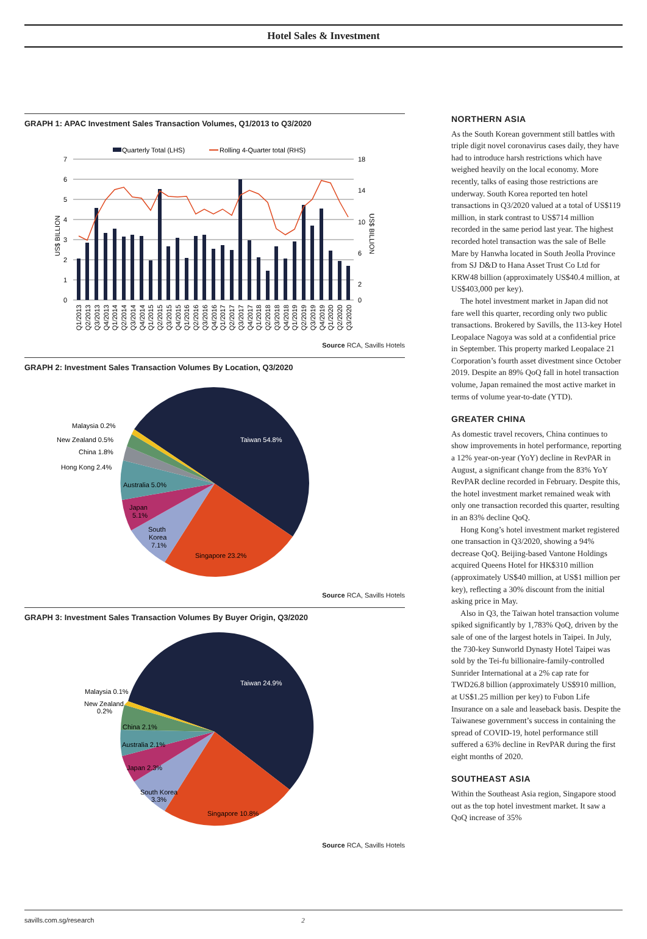Hotel Sales & Investment
GRAPH 1: APAC Investment Sales Transaction Volumes, Q1/2013 to Q3/2020
Quarterly Total (LHS)
Rolling 4-Quarter total (RHS)
7
6
5
4
3
2
1
0
18
14
10
6
2
0
US$ BILLION
US$ BILLION
Q1/2013
Q2/2013
Q3/2013
Q4/2013
Q1/2014
Q2/2014
Q3/2014
Q4/2014
Q1/2015
Q2/2015
Q3/2015
Q4/2015
Q1/2016
Q2/2016
Q3/2016
Q4/2016
Q1/2017
Q2/2017
Q3/2017
Q4/2017
Q1/2018
Q2/2018
Q3/2018
Q4/2018
Q1/2019
Q2/2019
Q3/2019
Q4/2019
Q1/2020
Q2/2020
Q3/2020
Source RCA, Savills Hotels
GRAPH 2: Investment Sales Transaction Volumes By Location, Q3/2020
Taiwan 54.8%
Singapore 23.2%
South
Korea
7.1%
Japan
5.1%
Australia 5.0%
Hong Kong 2.4%
China 1.8%
New Zealand 0.5%
Malaysia 0.2%
Source RCA, Savills Hotels
GRAPH 3: Investment Sales Transaction Volumes By Buyer Origin, Q3/2020
Taiwan 24.9%
Singapore 10.8%
South Korea
3.3%
Japan 2.3%
Australia 2.1%
China 2.1%
New Zealand
0.2%
Malaysia 0.1%
Source RCA, Savills Hotels
NORTHERN ASIA
As the South Korean government still battles with triple digit novel coronavirus cases daily, they have had to introduce harsh restrictions which have weighed heavily on the local economy. More recently, talks of easing those restrictions are underway. South Korea reported ten hotel transactions in Q3/2020 valued at a total of US$119 million, in stark contrast to US$714 million recorded in the same period last year. The highest recorded hotel transaction was the sale of Belle Mare by Hanwha located in South Jeolla Province from SJ D&D to Hana Asset Trust Co Ltd for KRW48 billion (approximately US$40.4 million, at US$403,000 per key).
The hotel investment market in Japan did not fare well this quarter, recording only two public transactions. Brokered by Savills, the 113-key Hotel Leopalace Nagoya was sold at a confidential price in September. This property marked Leopalace 21 Corporation’s fourth asset divestment since October 2019. Despite an 89% QoQ fall in hotel transaction volume, Japan remained the most active market in terms of volume year-to-date (YTD).
GREATER CHINA
As domestic travel recovers, China continues to show improvements in hotel performance, reporting a 12% year-on-year (YoY) decline in RevPAR in August, a significant change from the 83% YoY RevPAR decline recorded in February. Despite this, the hotel investment market remained weak with only one transaction recorded this quarter, resulting in an 83% decline QoQ.
Hong Kong’s hotel investment market registered one transaction in Q3/2020, showing a 94% decrease QoQ. Beijing-based Vantone Holdings acquired Queens Hotel for HK$310 million (approximately US$40 million, at US$1 million per key), reflecting a 30% discount from the initial asking price in May.
Also in Q3, the Taiwan hotel transaction volume spiked significantly by 1,783% QoQ, driven by the sale of one of the largest hotels in Taipei. In July, the 730-key Sunworld Dynasty Hotel Taipei was sold by the Tei-fu billionaire-family-controlled Sunrider International at a 2% cap rate for TWD26.8 billion (approximately US$910 million, at US$1.25 million per key) to Fubon Life Insurance on a sale and leaseback basis. Despite the Taiwanese government’s success in containing the spread of COVID-19, hotel performance still suffered a 63% decline in RevPAR during the first eight months of 2020.
SOUTHEAST ASIA
Within the Southeast Asia region, Singapore stood out as the top hotel investment market. It saw a QoQ increase of 35%
savills.com.sg/research 2